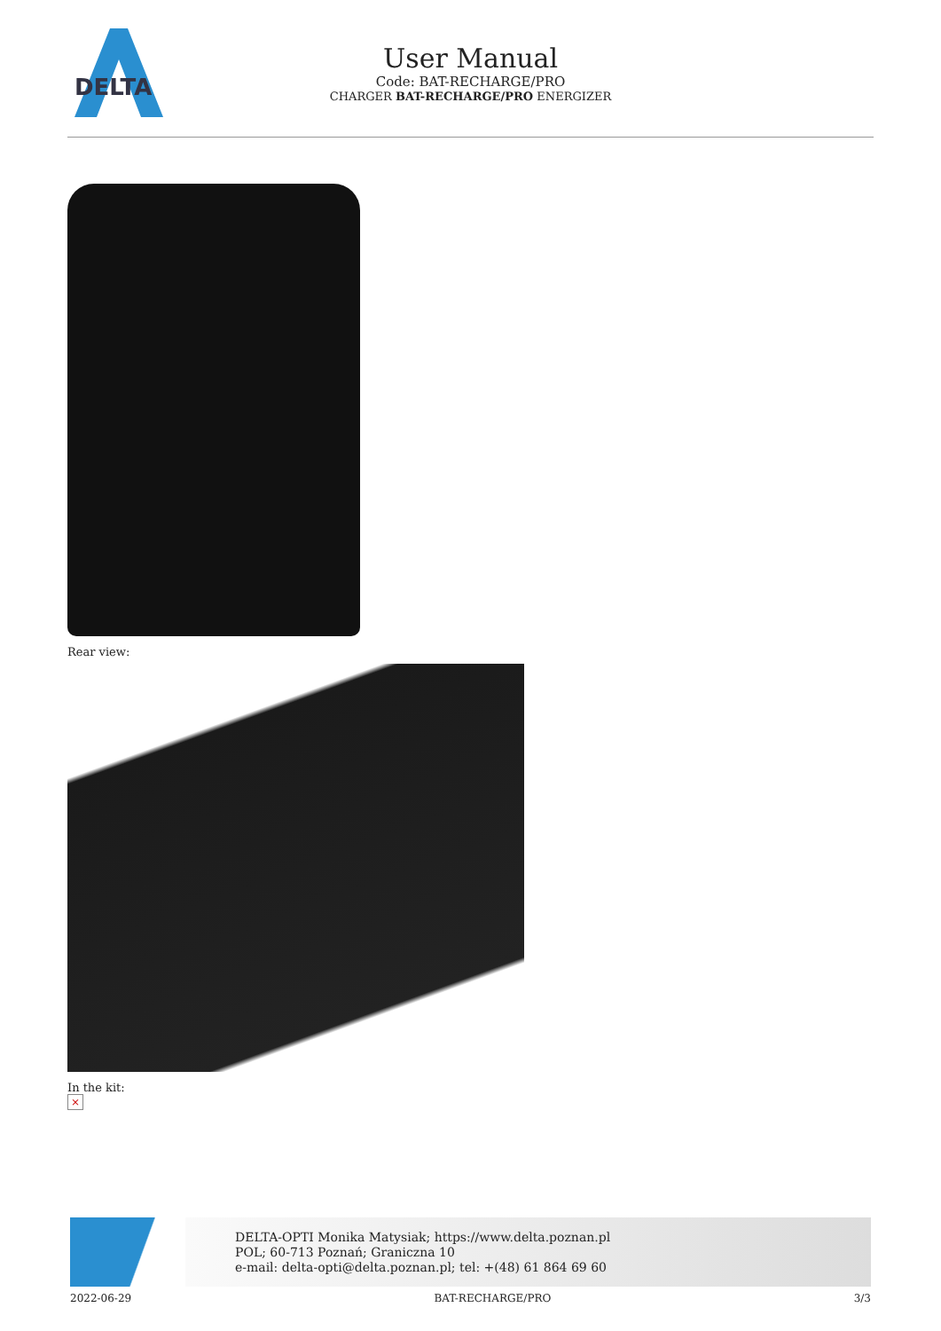DELTA
User Manual
Code: BAT-RECHARGE/PRO
CHARGER BAT-RECHARGE/PRO ENERGIZER
Rear view:
In the kit:
×
DELTA-OPTI Monika Matysiak; https://www.delta.poznan.pl
POL; 60-713 Poznań; Graniczna 10
e-mail: delta-opti@delta.poznan.pl; tel: +(48) 61 864 69 60
2022-06-29 BAT-RECHARGE/PRO 3/3